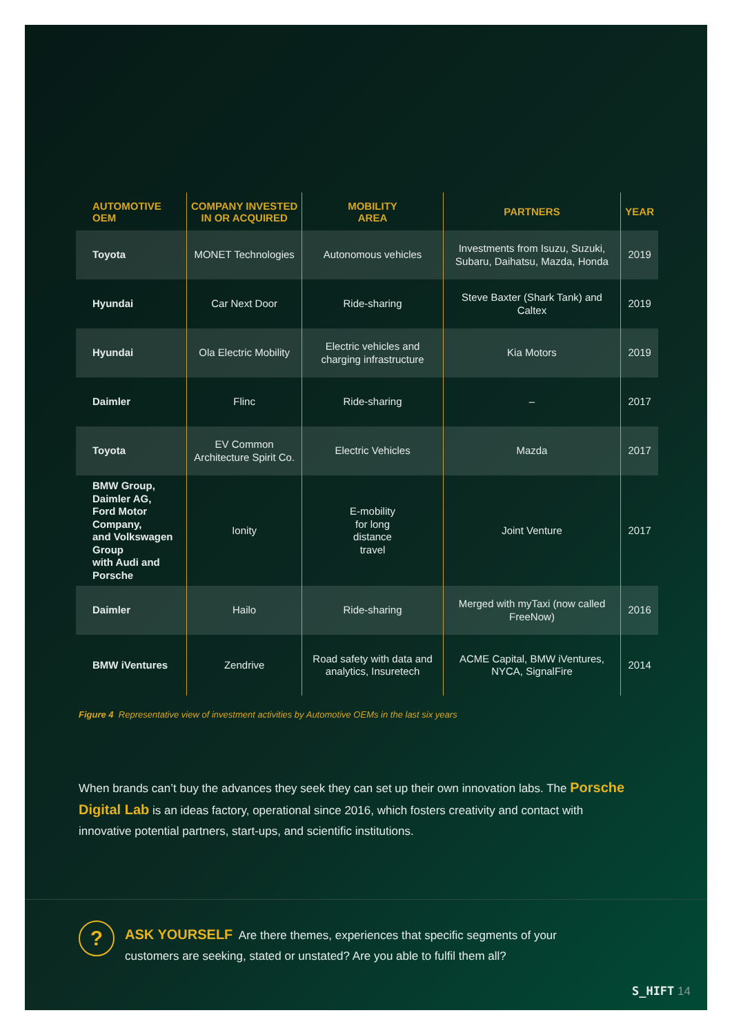| AUTOMOTIVE OEM | COMPANY INVESTED IN OR ACQUIRED | MOBILITY AREA | PARTNERS | YEAR |
| --- | --- | --- | --- | --- |
| Toyota | MONET Technologies | Autonomous vehicles | Investments from Isuzu, Suzuki, Subaru, Daihatsu, Mazda, Honda | 2019 |
| Hyundai | Car Next Door | Ride-sharing | Steve Baxter (Shark Tank) and Caltex | 2019 |
| Hyundai | Ola Electric Mobility | Electric vehicles and charging infrastructure | Kia Motors | 2019 |
| Daimler | Flinc | Ride-sharing | – | 2017 |
| Toyota | EV Common Architecture Spirit Co. | Electric Vehicles | Mazda | 2017 |
| BMW Group, Daimler AG, Ford Motor Company, and Volkswagen Group with Audi and Porsche | Ionity | E-mobility for long distance travel | Joint Venture | 2017 |
| Daimler | Hailo | Ride-sharing | Merged with myTaxi (now called FreeNow) | 2016 |
| BMW iVentures | Zendrive | Road safety with data and analytics, Insuretech | ACME Capital, BMW iVentures, NYCA, SignalFire | 2014 |
Figure 4 Representative view of investment activities by Automotive OEMs in the last six years
When brands can’t buy the advances they seek they can set up their own innovation labs. The Porsche Digital Lab is an ideas factory, operational since 2016, which fosters creativity and contact with innovative potential partners, start-ups, and scientific institutions.
?
ASK YOURSELF Are there themes, experiences that specific segments of your customers are seeking, stated or unstated? Are you able to fulfil them all?
S_HIFT 14